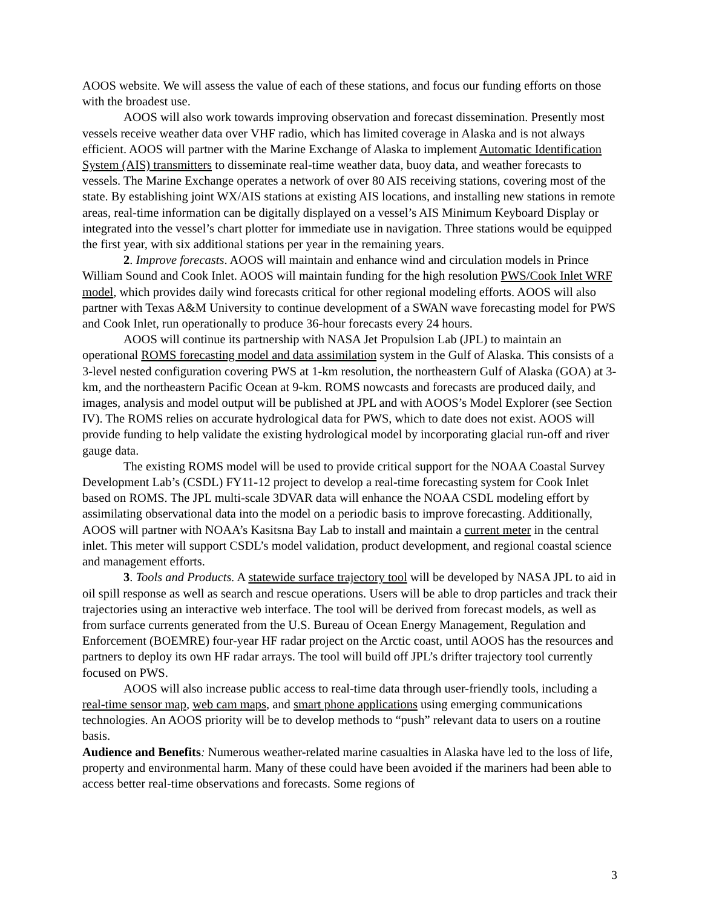AOOS website. We will assess the value of each of these stations, and focus our funding efforts on those with the broadest use.
AOOS will also work towards improving observation and forecast dissemination. Presently most vessels receive weather data over VHF radio, which has limited coverage in Alaska and is not always efficient. AOOS will partner with the Marine Exchange of Alaska to implement Automatic Identification System (AIS) transmitters to disseminate real-time weather data, buoy data, and weather forecasts to vessels. The Marine Exchange operates a network of over 80 AIS receiving stations, covering most of the state. By establishing joint WX/AIS stations at existing AIS locations, and installing new stations in remote areas, real-time information can be digitally displayed on a vessel’s AIS Minimum Keyboard Display or integrated into the vessel’s chart plotter for immediate use in navigation. Three stations would be equipped the first year, with six additional stations per year in the remaining years.
2. Improve forecasts. AOOS will maintain and enhance wind and circulation models in Prince William Sound and Cook Inlet. AOOS will maintain funding for the high resolution PWS/Cook Inlet WRF model, which provides daily wind forecasts critical for other regional modeling efforts. AOOS will also partner with Texas A&M University to continue development of a SWAN wave forecasting model for PWS and Cook Inlet, run operationally to produce 36-hour forecasts every 24 hours.
AOOS will continue its partnership with NASA Jet Propulsion Lab (JPL) to maintain an operational ROMS forecasting model and data assimilation system in the Gulf of Alaska. This consists of a 3-level nested configuration covering PWS at 1-km resolution, the northeastern Gulf of Alaska (GOA) at 3-km, and the northeastern Pacific Ocean at 9-km. ROMS nowcasts and forecasts are produced daily, and images, analysis and model output will be published at JPL and with AOOS’s Model Explorer (see Section IV). The ROMS relies on accurate hydrological data for PWS, which to date does not exist. AOOS will provide funding to help validate the existing hydrological model by incorporating glacial run-off and river gauge data.
The existing ROMS model will be used to provide critical support for the NOAA Coastal Survey Development Lab’s (CSDL) FY11-12 project to develop a real-time forecasting system for Cook Inlet based on ROMS. The JPL multi-scale 3DVAR data will enhance the NOAA CSDL modeling effort by assimilating observational data into the model on a periodic basis to improve forecasting. Additionally, AOOS will partner with NOAA’s Kasitsna Bay Lab to install and maintain a current meter in the central inlet. This meter will support CSDL’s model validation, product development, and regional coastal science and management efforts.
3. Tools and Products. A statewide surface trajectory tool will be developed by NASA JPL to aid in oil spill response as well as search and rescue operations. Users will be able to drop particles and track their trajectories using an interactive web interface. The tool will be derived from forecast models, as well as from surface currents generated from the U.S. Bureau of Ocean Energy Management, Regulation and Enforcement (BOEMRE) four-year HF radar project on the Arctic coast, until AOOS has the resources and partners to deploy its own HF radar arrays. The tool will build off JPL’s drifter trajectory tool currently focused on PWS.
AOOS will also increase public access to real-time data through user-friendly tools, including a real-time sensor map, web cam maps, and smart phone applications using emerging communications technologies. An AOOS priority will be to develop methods to “push” relevant data to users on a routine basis.
Audience and Benefits: Numerous weather-related marine casualties in Alaska have led to the loss of life, property and environmental harm. Many of these could have been avoided if the mariners had been able to access better real-time observations and forecasts. Some regions of
3